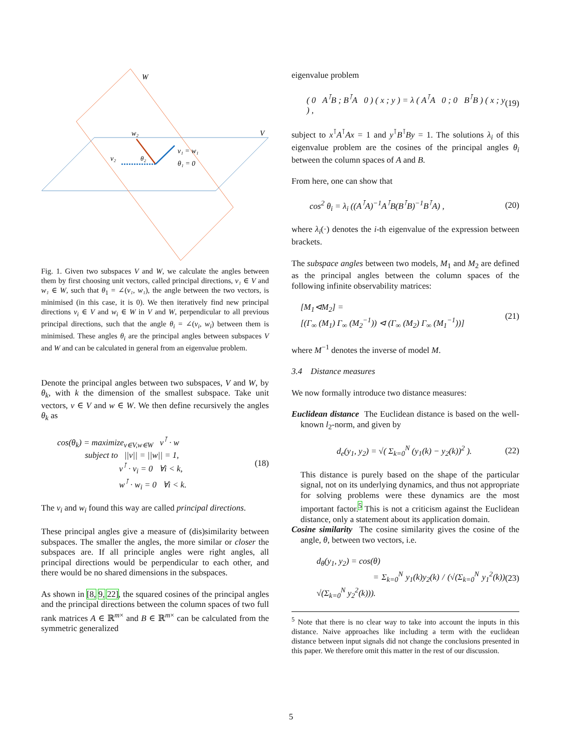W
V
w₂
v₂
θ₂
v₁ = w₁
θ₁ = 0
Fig. 1. Given two subspaces V and W, we calculate the angles between them by first choosing unit vectors, called principal directions, v₁ ∈ V and w₁ ∈ W, such that θ<sub>1</sub> = ∠(v₁, w₁), the angle between the two vectors, is minimised (in this case, it is 0). We then iteratively find new principal directions v<sub>i</sub> ∈ V and w<sub>i</sub> ∈ W in V and W, perpendicular to all previous principal directions, such that the angle θ<sub>i</sub> = ∠(v<sub>i</sub>, w<sub>i</sub>) between them is minimised. These angles θ<sub>i</sub> are the principal angles between subspaces V and W and can be calculated in general from an eigenvalue problem.
Denote the principal angles between two subspaces, V and W, by θ<sub>k</sub>, with k the dimension of the smallest subspace. Take unit vectors, v ∈ V and w ∈ W. We then define recursively the angles θ<sub>k</sub> as
cos(θ<sub>k</sub>) = maximize<sub>v∈V,w∈W</sub> v<sup>⊺</sup> · w
subject to ||v|| = ||w|| = 1,
v<sup>⊺</sup> · v<sub>i</sub> = 0 ∀i < k,
w<sup>⊺</sup> · w<sub>i</sub> = 0 ∀i < k.
(18)
The v<sub>i</sub> and w<sub>i</sub> found this way are called principal directions.
These principal angles give a measure of (dis)similarity between subspaces. The smaller the angles, the more similar or closer the subspaces are. If all principle angles were right angles, all principal directions would be perpendicular to each other, and there would be no shared dimensions in the subspaces.
As shown in [8, 9, 22], the squared cosines of the principal angles and the principal directions between the column spaces of two full rank matrices A ∈ ℝ<sup>m×</sup> and B ∈ ℝ<sup>m×</sup> can be calculated from the symmetric generalized
eigenvalue problem
( 0 A<sup>⊺</sup>B ; B<sup>⊺</sup>A 0 ) ( x ; y ) = λ ( A<sup>⊺</sup>A 0 ; 0 B<sup>⊺</sup>B ) ( x ; y ) , (19)
subject to x<sup>⊺</sup>A<sup>⊺</sup>Ax = 1 and y<sup>⊺</sup>B<sup>⊺</sup>By = 1. The solutions λ<sub>i</sub> of this eigenvalue problem are the cosines of the principal angles θ<sub>i</sub> between the column spaces of A and B.
From here, one can show that
cos<sup>2</sup> θ<sub>i</sub> = λ<sub>i</sub> ((A<sup>⊺</sup>A)<sup>−1</sup>A<sup>⊺</sup>B(B<sup>⊺</sup>B)<sup>−1</sup>B<sup>⊺</sup>A) , (20)
where λ<sub>i</sub>(·) denotes the i-th eigenvalue of the expression between brackets.
The subspace angles between two models, M<sub>1</sub> and M<sub>2</sub> are defined as the principal angles between the column spaces of the following infinite observability matrices:
[M<sub>1</sub>⊲M<sub>2</sub>] =
[(Γ<sub>∞</sub> (M<sub>1</sub>) Γ<sub>∞</sub> (M<sub>2</sub><sup>−1</sup>)) ⊲ (Γ<sub>∞</sub> (M<sub>2</sub>) Γ<sub>∞</sub> (M<sub>1</sub><sup>−1</sup>))] (21)
where M<sup>−1</sup> denotes the inverse of model M.
3.4 Distance measures
We now formally introduce two distance measures:
Euclidean distance The Euclidean distance is based on the well-known l<sub>2</sub>-norm, and given by
d<sub>e</sub>(y<sub>1</sub>, y<sub>2</sub>) = √( Σ<sub>k=0</sub><sup>N</sup> (y<sub>1</sub>(k) − y<sub>2</sub>(k))<sup>2</sup> ). (22)
This distance is purely based on the shape of the particular signal, not on its underlying dynamics, and thus not appropriate for solving problems were these dynamics are the most important factor.<sup>5</sup> This is not a criticism against the Euclidean distance, only a statement about its application domain.
Cosine similarity The cosine similarity gives the cosine of the angle, θ, between two vectors, i.e.
d<sub>θ</sub>(y<sub>1</sub>, y<sub>2</sub>) = cos(θ)
= Σ<sub>k=0</sub><sup>N</sup> y<sub>1</sub>(k)y<sub>2</sub>(k) / (√(Σ<sub>k=0</sub><sup>N</sup> y<sub>1</sub><sup>2</sup>(k)) √(Σ<sub>k=0</sub><sup>N</sup> y<sub>2</sub><sup>2</sup>(k))). (23)
<sup>5</sup> Note that there is no clear way to take into account the inputs in this distance. Naive approaches like including a term with the euclidean distance between input signals did not change the conclusions presented in this paper. We therefore omit this matter in the rest of our discussion.
5